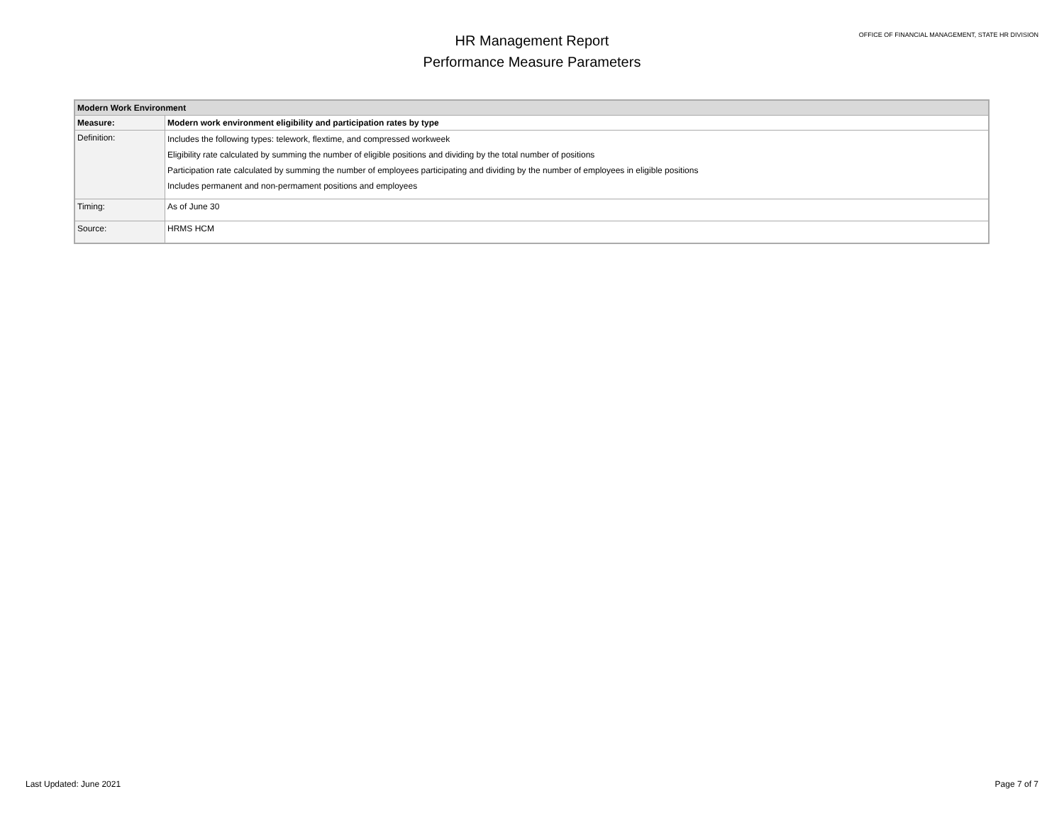HR Management Report
Performance Measure Parameters
OFFICE OF FINANCIAL MANAGEMENT, STATE HR DIVISION
| Modern Work Environment | |
| Measure: | Modern work environment eligibility and participation rates by type |
| Definition: | Includes the following types: telework, flextime, and compressed workweek Eligibility rate calculated by summing the number of eligible positions and dividing by the total number of positions Participation rate calculated by summing the number of employees participating and dividing by the number of employees in eligible positions Includes permanent and non-permament positions and employees |
| Timing: | As of June 30 |
| Source: | HRMS HCM |
Last Updated: June 2021 Page 7 of 7